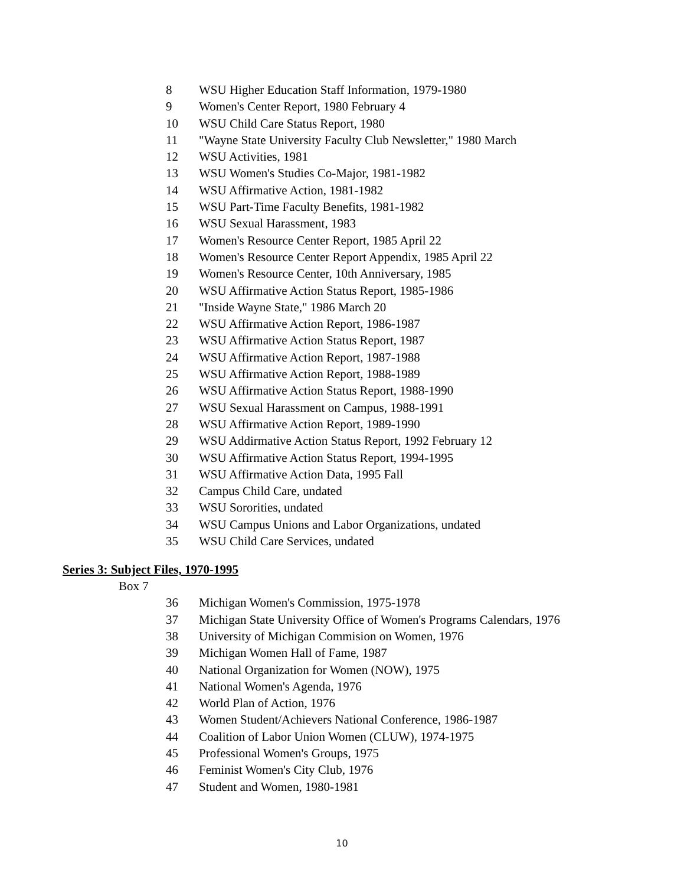8 WSU Higher Education Staff Information, 1979-1980
9 Women's Center Report, 1980 February 4
10 WSU Child Care Status Report, 1980
11 "Wayne State University Faculty Club Newsletter," 1980 March
12 WSU Activities, 1981
13 WSU Women's Studies Co-Major, 1981-1982
14 WSU Affirmative Action, 1981-1982
15 WSU Part-Time Faculty Benefits, 1981-1982
16 WSU Sexual Harassment, 1983
17 Women's Resource Center Report, 1985 April 22
18 Women's Resource Center Report Appendix, 1985 April 22
19 Women's Resource Center, 10th Anniversary, 1985
20 WSU Affirmative Action Status Report, 1985-1986
21 "Inside Wayne State," 1986 March 20
22 WSU Affirmative Action Report, 1986-1987
23 WSU Affirmative Action Status Report, 1987
24 WSU Affirmative Action Report, 1987-1988
25 WSU Affirmative Action Report, 1988-1989
26 WSU Affirmative Action Status Report, 1988-1990
27 WSU Sexual Harassment on Campus, 1988-1991
28 WSU Affirmative Action Report, 1989-1990
29 WSU Addirmative Action Status Report, 1992 February 12
30 WSU Affirmative Action Status Report, 1994-1995
31 WSU Affirmative Action Data, 1995 Fall
32 Campus Child Care, undated
33 WSU Sororities, undated
34 WSU Campus Unions and Labor Organizations, undated
35 WSU Child Care Services, undated
Series 3: Subject Files, 1970-1995
Box 7
36 Michigan Women's Commission, 1975-1978
37 Michigan State University Office of Women's Programs Calendars, 1976
38 University of Michigan Commision on Women, 1976
39 Michigan Women Hall of Fame, 1987
40 National Organization for Women (NOW), 1975
41 National Women's Agenda, 1976
42 World Plan of Action, 1976
43 Women Student/Achievers National Conference, 1986-1987
44 Coalition of Labor Union Women (CLUW), 1974-1975
45 Professional Women's Groups, 1975
46 Feminist Women's City Club, 1976
47 Student and Women, 1980-1981
10